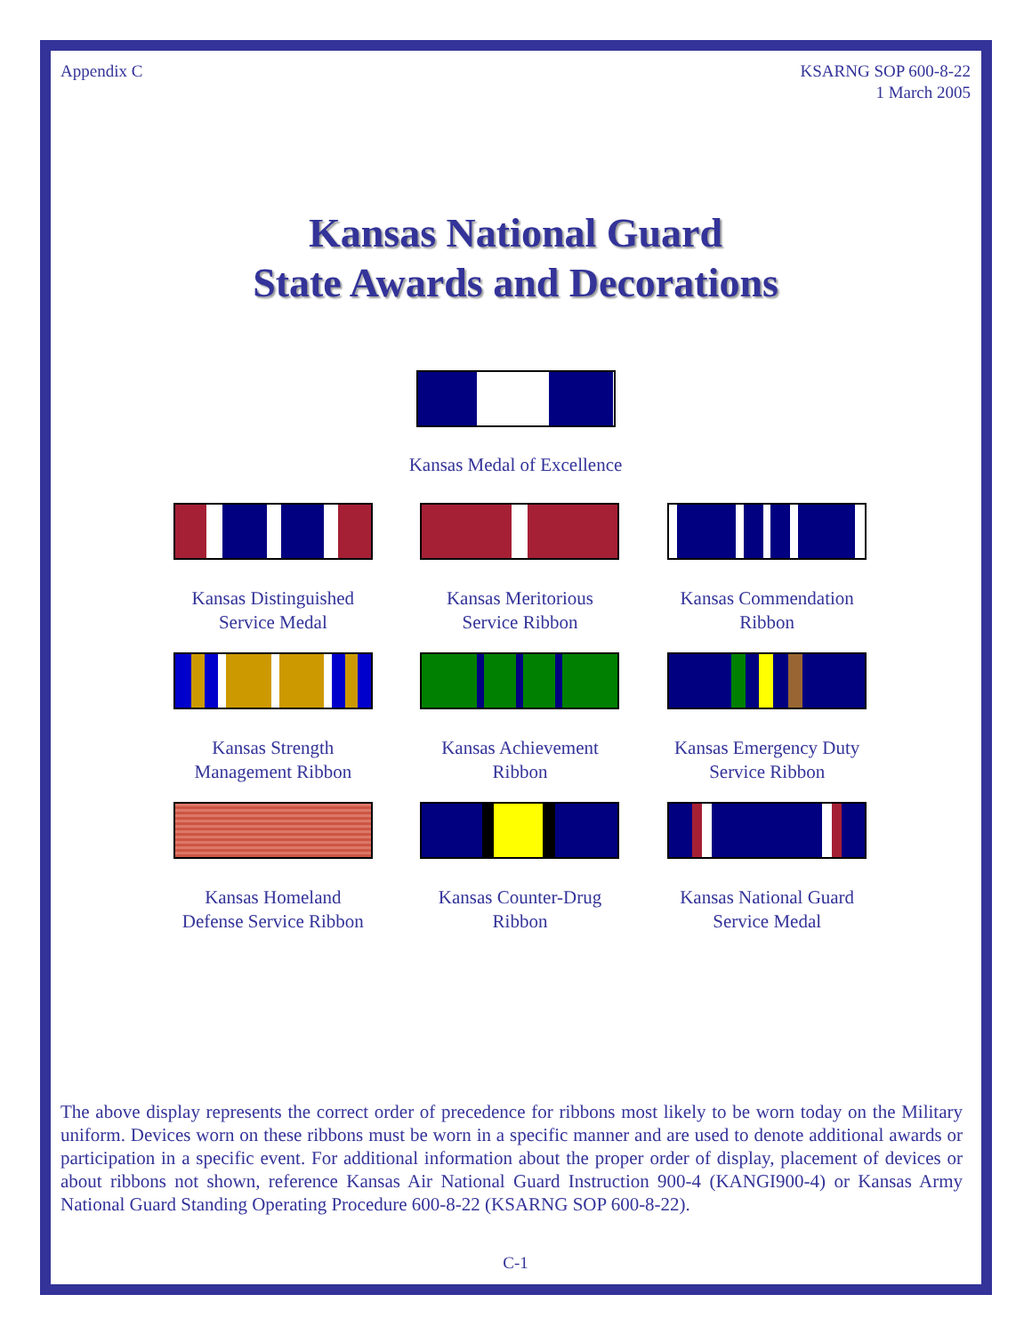Appendix C KSARNG SOP 600-8-22
1 March 2005
Kansas National Guard
State Awards and Decorations
Kansas Medal of Excellence
Kansas Distinguished
Service Medal
Kansas Meritorious
Service Ribbon
Kansas Commendation
Ribbon
Kansas Strength
Management Ribbon
Kansas Achievement
Ribbon
Kansas Emergency Duty
Service Ribbon
Kansas Homeland
Defense Service Ribbon
Kansas Counter-Drug
Ribbon
Kansas National Guard
Service Medal
The above display represents the correct order of precedence for ribbons most likely to be worn today on the Military uniform. Devices worn on these ribbons must be worn in a specific manner and are used to denote additional awards or participation in a specific event. For additional information about the proper order of display, placement of devices or about ribbons not shown, reference Kansas Air National Guard Instruction 900-4 (KANGI900-4) or Kansas Army National Guard Standing Operating Procedure 600-8-22 (KSARNG SOP 600-8-22).
C-1